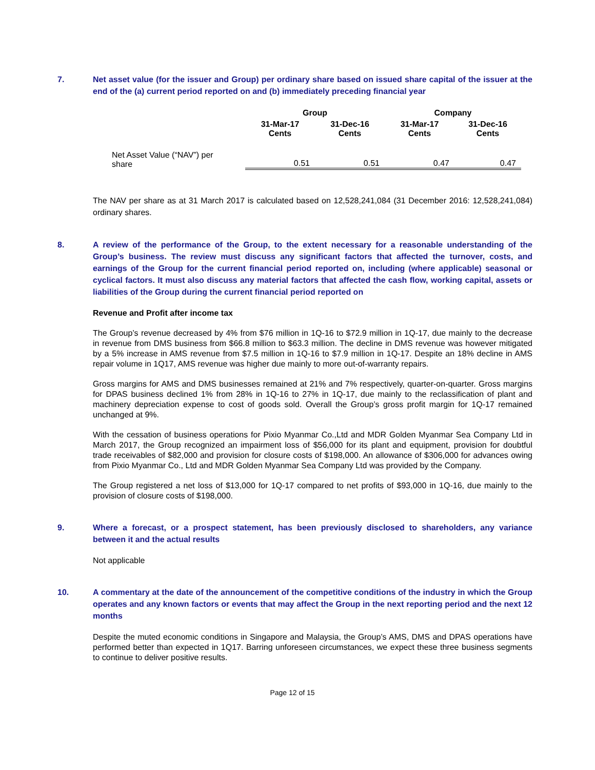7. Net asset value (for the issuer and Group) per ordinary share based on issued share capital of the issuer at the end of the (a) current period reported on and (b) immediately preceding financial year
| | Group | | Company | |
| --- | --- | --- | --- | --- |
| | 31-Mar-17 Cents | 31-Dec-16 Cents | 31-Mar-17 Cents | 31-Dec-16 Cents |
| Net Asset Value (“NAV”) per share | 0.51 | 0.51 | 0.47 | 0.47 |
The NAV per share as at 31 March 2017 is calculated based on 12,528,241,084 (31 December 2016: 12,528,241,084) ordinary shares.
8. A review of the performance of the Group, to the extent necessary for a reasonable understanding of the Group’s business. The review must discuss any significant factors that affected the turnover, costs, and earnings of the Group for the current financial period reported on, including (where applicable) seasonal or cyclical factors. It must also discuss any material factors that affected the cash flow, working capital, assets or liabilities of the Group during the current financial period reported on
Revenue and Profit after income tax
The Group’s revenue decreased by 4% from $76 million in 1Q-16 to $72.9 million in 1Q-17, due mainly to the decrease in revenue from DMS business from $66.8 million to $63.3 million. The decline in DMS revenue was however mitigated by a 5% increase in AMS revenue from $7.5 million in 1Q-16 to $7.9 million in 1Q-17. Despite an 18% decline in AMS repair volume in 1Q17, AMS revenue was higher due mainly to more out-of-warranty repairs.
Gross margins for AMS and DMS businesses remained at 21% and 7% respectively, quarter-on-quarter. Gross margins for DPAS business declined 1% from 28% in 1Q-16 to 27% in 1Q-17, due mainly to the reclassification of plant and machinery depreciation expense to cost of goods sold. Overall the Group’s gross profit margin for 1Q-17 remained unchanged at 9%.
With the cessation of business operations for Pixio Myanmar Co.,Ltd and MDR Golden Myanmar Sea Company Ltd in March 2017, the Group recognized an impairment loss of $56,000 for its plant and equipment, provision for doubtful trade receivables of $82,000 and provision for closure costs of $198,000. An allowance of $306,000 for advances owing from Pixio Myanmar Co., Ltd and MDR Golden Myanmar Sea Company Ltd was provided by the Company.
The Group registered a net loss of $13,000 for 1Q-17 compared to net profits of $93,000 in 1Q-16, due mainly to the provision of closure costs of $198,000.
9. Where a forecast, or a prospect statement, has been previously disclosed to shareholders, any variance between it and the actual results
Not applicable
10. A commentary at the date of the announcement of the competitive conditions of the industry in which the Group operates and any known factors or events that may affect the Group in the next reporting period and the next 12 months
Despite the muted economic conditions in Singapore and Malaysia, the Group’s AMS, DMS and DPAS operations have performed better than expected in 1Q17. Barring unforeseen circumstances, we expect these three business segments to continue to deliver positive results.
Page 12 of 15